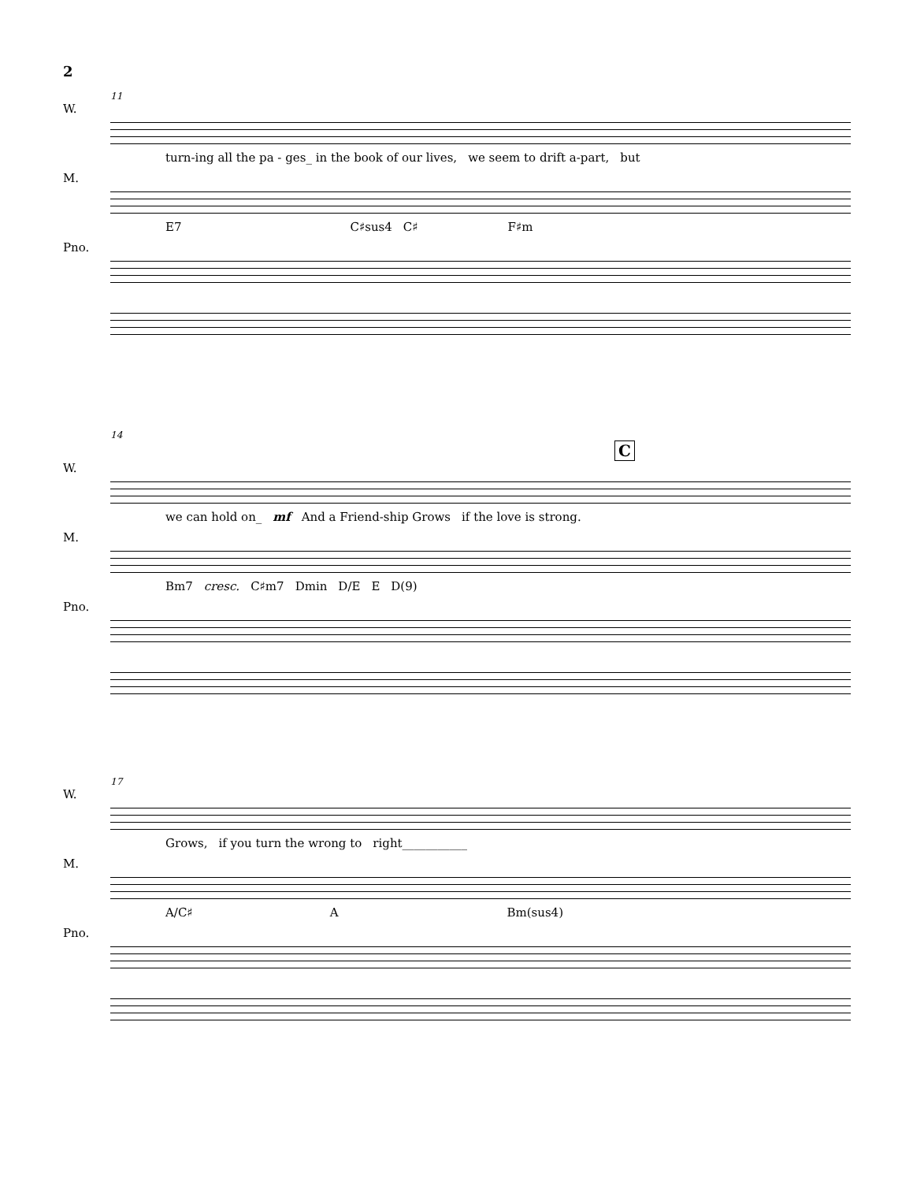2
11
W.
turn-ing all the pa - ges_ in the book of our lives, we seem to drift a-part, but
M.
E7 C♯sus4 C♯ F♯m
Pno.
14
C
W.
we can hold on_ mf And a Friend-ship Grows if the love is strong.
M.
Bm7 cresc. C♯m7 Dmin D/E E D(9)
Pno.
17
W.
Grows, if you turn the wrong to right___________
M.
A/C♯ A Bm(sus4)
Pno.